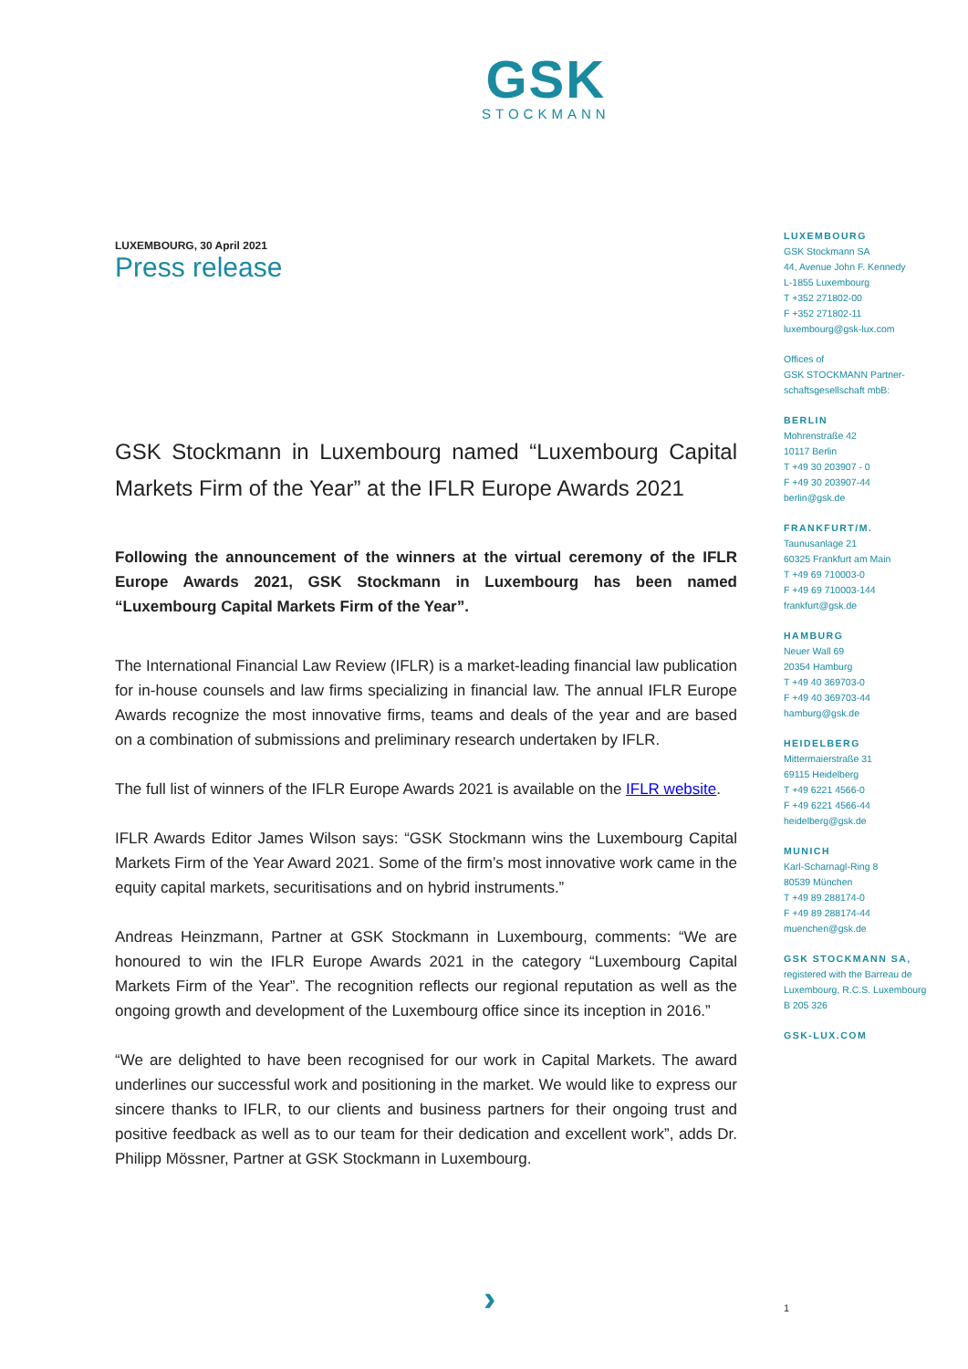GSK
STOCKMANN
LUXEMBOURG, 30 April 2021
Press release
GSK Stockmann in Luxembourg named “Luxembourg Capital Markets Firm of the Year” at the IFLR Europe Awards 2021
Following the announcement of the winners at the virtual ceremony of the IFLR Europe Awards 2021, GSK Stockmann in Luxembourg has been named “Luxembourg Capital Markets Firm of the Year”.
The International Financial Law Review (IFLR) is a market-leading financial law publication for in-house counsels and law firms specializing in financial law. The annual IFLR Europe Awards recognize the most innovative firms, teams and deals of the year and are based on a combination of submissions and preliminary research undertaken by IFLR.
The full list of winners of the IFLR Europe Awards 2021 is available on the IFLR website.
IFLR Awards Editor James Wilson says: “GSK Stockmann wins the Luxembourg Capital Markets Firm of the Year Award 2021. Some of the firm’s most innovative work came in the equity capital markets, securitisations and on hybrid instruments.”
Andreas Heinzmann, Partner at GSK Stockmann in Luxembourg, comments: “We are honoured to win the IFLR Europe Awards 2021 in the category “Luxembourg Capital Markets Firm of the Year”. The recognition reflects our regional reputation as well as the ongoing growth and development of the Luxembourg office since its inception in 2016.”
“We are delighted to have been recognised for our work in Capital Markets. The award underlines our successful work and positioning in the market. We would like to express our sincere thanks to IFLR, to our clients and business partners for their ongoing trust and positive feedback as well as to our team for their dedication and excellent work”, adds Dr. Philipp Mössner, Partner at GSK Stockmann in Luxembourg.
LUXEMBOURG
GSK Stockmann SA
44, Avenue John F. Kennedy
L-1855 Luxembourg
T +352 271802-00
F +352 271802-11
luxembourg@gsk-lux.com
Offices of
GSK STOCKMANN Partner-
schaftsgesellschaft mbB:
BERLIN
Mohrenstraße 42
10117 Berlin
T +49 30 203907 - 0
F +49 30 203907-44
berlin@gsk.de
FRANKFURT/M.
Taunusanlage 21
60325 Frankfurt am Main
T +49 69 710003-0
F +49 69 710003-144
frankfurt@gsk.de
HAMBURG
Neuer Wall 69
20354 Hamburg
T +49 40 369703-0
F +49 40 369703-44
hamburg@gsk.de
HEIDELBERG
Mittermaierstraße 31
69115 Heidelberg
T +49 6221 4566-0
F +49 6221 4566-44
heidelberg@gsk.de
MUNICH
Karl-Scharnagl-Ring 8
80539 München
T +49 89 288174-0
F +49 89 288174-44
muenchen@gsk.de
GSK STOCKMANN SA,
registered with the Barreau de Luxembourg, R.C.S. Luxembourg B 205 326
GSK-LUX.COM
› 1